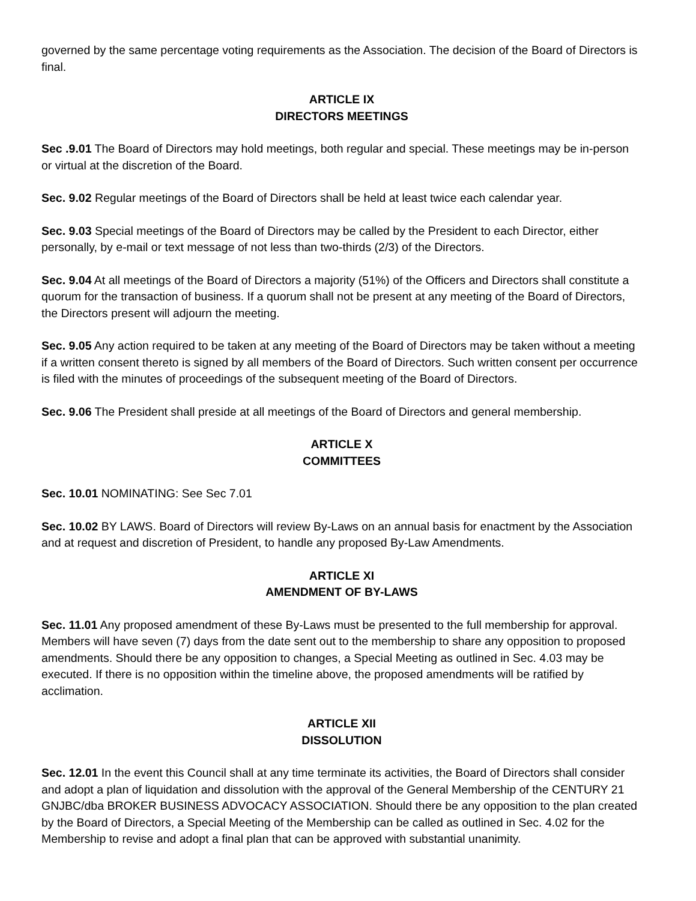governed by the same percentage voting requirements as the Association. The decision of the Board of Directors is final.
ARTICLE IX
DIRECTORS MEETINGS
Sec .9.01 The Board of Directors may hold meetings, both regular and special. These meetings may be in-person or virtual at the discretion of the Board.
Sec. 9.02 Regular meetings of the Board of Directors shall be held at least twice each calendar year.
Sec. 9.03 Special meetings of the Board of Directors may be called by the President to each Director, either personally, by e-mail or text message of not less than two-thirds (2/3) of the Directors.
Sec. 9.04 At all meetings of the Board of Directors a majority (51%) of the Officers and Directors shall constitute a quorum for the transaction of business. If a quorum shall not be present at any meeting of the Board of Directors, the Directors present will adjourn the meeting.
Sec. 9.05 Any action required to be taken at any meeting of the Board of Directors may be taken without a meeting if a written consent thereto is signed by all members of the Board of Directors. Such written consent per occurrence is filed with the minutes of proceedings of the subsequent meeting of the Board of Directors.
Sec. 9.06 The President shall preside at all meetings of the Board of Directors and general membership.
ARTICLE X
COMMITTEES
Sec. 10.01 NOMINATING: See Sec 7.01
Sec. 10.02 BY LAWS. Board of Directors will review By-Laws on an annual basis for enactment by the Association and at request and discretion of President, to handle any proposed By-Law Amendments.
ARTICLE XI
AMENDMENT OF BY-LAWS
Sec. 11.01 Any proposed amendment of these By-Laws must be presented to the full membership for approval. Members will have seven (7) days from the date sent out to the membership to share any opposition to proposed amendments. Should there be any opposition to changes, a Special Meeting as outlined in Sec. 4.03 may be executed. If there is no opposition within the timeline above, the proposed amendments will be ratified by acclimation.
ARTICLE XII
DISSOLUTION
Sec. 12.01 In the event this Council shall at any time terminate its activities, the Board of Directors shall consider and adopt a plan of liquidation and dissolution with the approval of the General Membership of the CENTURY 21 GNJBC/dba BROKER BUSINESS ADVOCACY ASSOCIATION. Should there be any opposition to the plan created by the Board of Directors, a Special Meeting of the Membership can be called as outlined in Sec. 4.02 for the Membership to revise and adopt a final plan that can be approved with substantial unanimity.